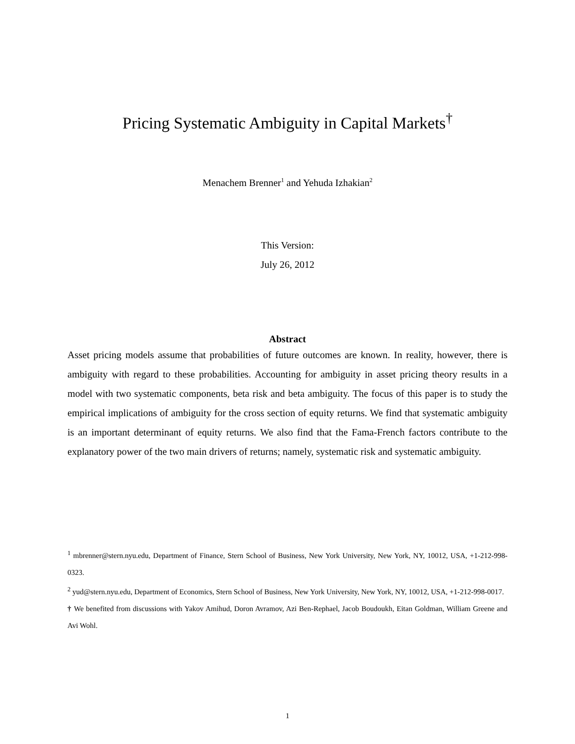Pricing Systematic Ambiguity in Capital Markets<sup>†</sup>
Menachem Brenner<sup>1</sup> and Yehuda Izhakian<sup>2</sup>
This Version:
July 26, 2012
Abstract
Asset pricing models assume that probabilities of future outcomes are known. In reality, however, there is ambiguity with regard to these probabilities. Accounting for ambiguity in asset pricing theory results in a model with two systematic components, beta risk and beta ambiguity. The focus of this paper is to study the empirical implications of ambiguity for the cross section of equity returns. We find that systematic ambiguity is an important determinant of equity returns. We also find that the Fama-French factors contribute to the explanatory power of the two main drivers of returns; namely, systematic risk and systematic ambiguity.
<sup>1</sup> mbrenner@stern.nyu.edu, Department of Finance, Stern School of Business, New York University, New York, NY, 10012, USA, +1-212-998-0323.
<sup>2</sup> yud@stern.nyu.edu, Department of Economics, Stern School of Business, New York University, New York, NY, 10012, USA, +1-212-998-0017.
† We benefited from discussions with Yakov Amihud, Doron Avramov, Azi Ben-Rephael, Jacob Boudoukh, Eitan Goldman, William Greene and Avi Wohl.
1